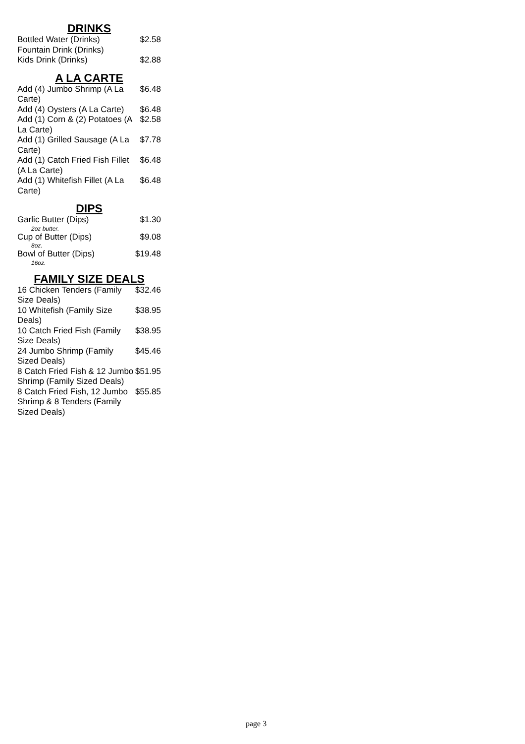DRINKS
| Bottled Water (Drinks) | $2.58 |
| Fountain Drink (Drinks) | |
| Kids Drink (Drinks) | $2.88 |
A LA CARTE
| Add (4) Jumbo Shrimp (A La Carte) | $6.48 |
| Add (4) Oysters (A La Carte) | $6.48 |
| Add (1) Corn & (2) Potatoes (A La Carte) | $2.58 |
| Add (1) Grilled Sausage (A La Carte) | $7.78 |
| Add (1) Catch Fried Fish Fillet (A La Carte) | $6.48 |
| Add (1) Whitefish Fillet (A La Carte) | $6.48 |
DIPS
| Garlic Butter (Dips) 2oz butter. | $1.30 |
| Cup of Butter (Dips) 8oz. | $9.08 |
| Bowl of Butter (Dips) 16oz. | $19.48 |
FAMILY SIZE DEALS
| 16 Chicken Tenders (Family Size Deals) | $32.46 |
| 10 Whitefish (Family Size Deals) | $38.95 |
| 10 Catch Fried Fish (Family Size Deals) | $38.95 |
| 24 Jumbo Shrimp (Family Sized Deals) | $45.46 |
| 8 Catch Fried Fish & 12 Jumbo Shrimp (Family Sized Deals) | $51.95 |
| 8 Catch Fried Fish, 12 Jumbo Shrimp & 8 Tenders (Family Sized Deals) | $55.85 |
page 3